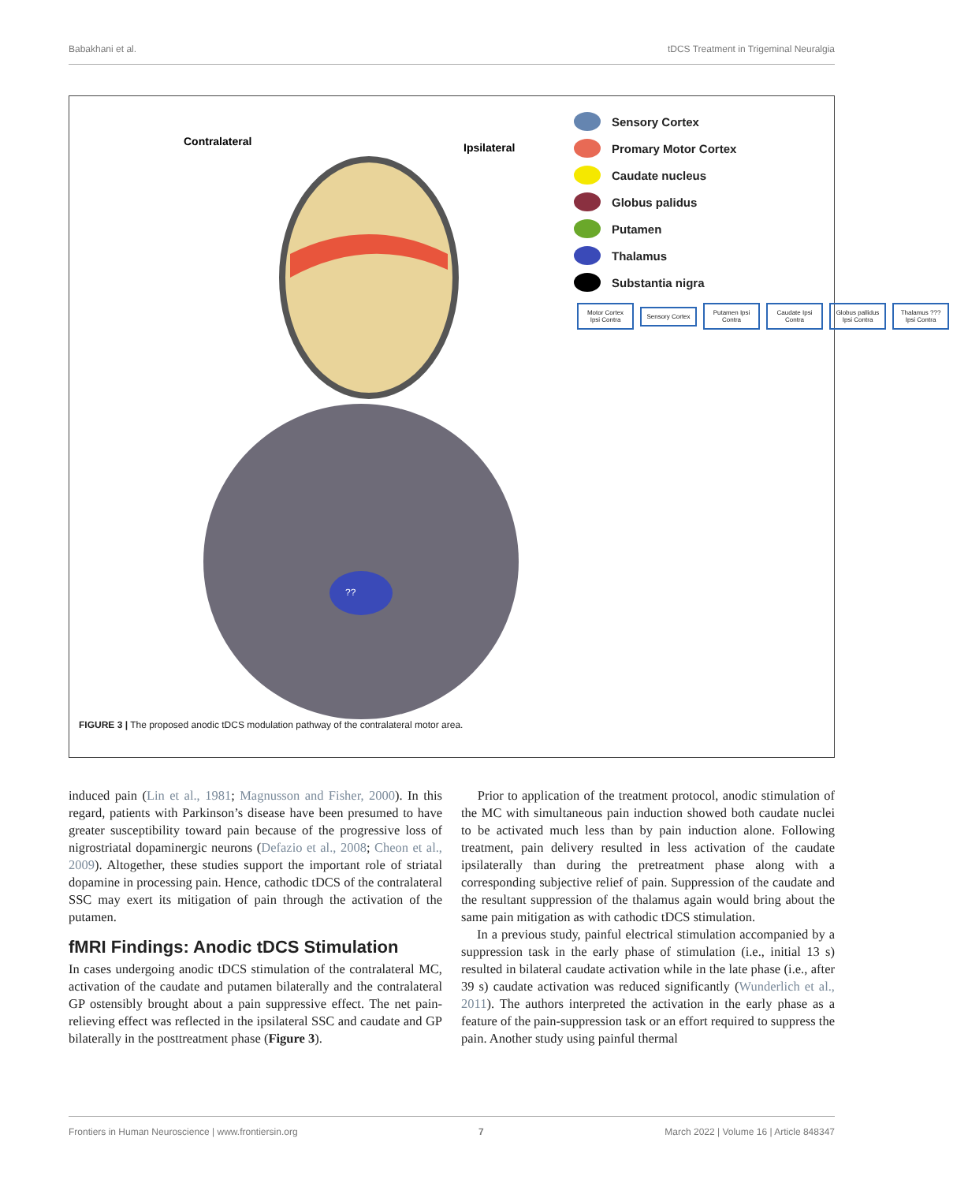Babakhani et al. tDCS Treatment in Trigeminal Neuralgia
Contralateral
Ipsilateral
??
Sensory Cortex
Promary Motor Cortex
Caudate nucleus
Globus palidus
Putamen
Thalamus
Substantia nigra
Motor Cortex Ipsi Contra Sensory Cortex
Putamen Ipsi Contra Caudate Ipsi Contra
Globus pallidus Ipsi Contra
Thalamus ??? Ipsi Contra
FIGURE 3 | The proposed anodic tDCS modulation pathway of the contralateral motor area.
induced pain (Lin et al., 1981; Magnusson and Fisher, 2000). In this regard, patients with Parkinson’s disease have been presumed to have greater susceptibility toward pain because of the progressive loss of nigrostriatal dopaminergic neurons (Defazio et al., 2008; Cheon et al., 2009). Altogether, these studies support the important role of striatal dopamine in processing pain. Hence, cathodic tDCS of the contralateral SSC may exert its mitigation of pain through the activation of the putamen.
fMRI Findings: Anodic tDCS Stimulation
In cases undergoing anodic tDCS stimulation of the contralateral MC, activation of the caudate and putamen bilaterally and the contralateral GP ostensibly brought about a pain suppressive effect. The net pain-relieving effect was reflected in the ipsilateral SSC and caudate and GP bilaterally in the posttreatment phase (Figure 3).
Prior to application of the treatment protocol, anodic stimulation of the MC with simultaneous pain induction showed both caudate nuclei to be activated much less than by pain induction alone. Following treatment, pain delivery resulted in less activation of the caudate ipsilaterally than during the pretreatment phase along with a corresponding subjective relief of pain. Suppression of the caudate and the resultant suppression of the thalamus again would bring about the same pain mitigation as with cathodic tDCS stimulation.
In a previous study, painful electrical stimulation accompanied by a suppression task in the early phase of stimulation (i.e., initial 13 s) resulted in bilateral caudate activation while in the late phase (i.e., after 39 s) caudate activation was reduced significantly (Wunderlich et al., 2011). The authors interpreted the activation in the early phase as a feature of the pain-suppression task or an effort required to suppress the pain. Another study using painful thermal
Frontiers in Human Neuroscience | www.frontiersin.org 7 March 2022 | Volume 16 | Article 848347